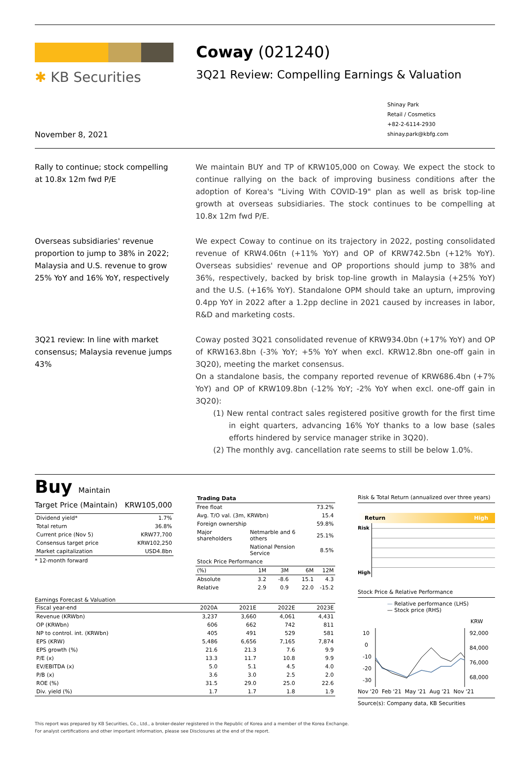✱ KB Securities
Coway (021240)
3Q21 Review: Compelling Earnings & Valuation
November 8, 2021
Shinay Park
Retail / Cosmetics
+82-2-6114-2930
shinay.park@kbfg.com
Rally to continue; stock compelling at 10.8x 12m fwd P/E
We maintain BUY and TP of KRW105,000 on Coway. We expect the stock to continue rallying on the back of improving business conditions after the adoption of Korea's "Living With COVID-19" plan as well as brisk top-line growth at overseas subsidiaries. The stock continues to be compelling at 10.8x 12m fwd P/E.
Overseas subsidiaries' revenue proportion to jump to 38% in 2022; Malaysia and U.S. revenue to grow 25% YoY and 16% YoY, respectively
We expect Coway to continue on its trajectory in 2022, posting consolidated revenue of KRW4.06tn (+11% YoY) and OP of KRW742.5bn (+12% YoY). Overseas subsidies' revenue and OP proportions should jump to 38% and 36%, respectively, backed by brisk top-line growth in Malaysia (+25% YoY) and the U.S. (+16% YoY). Standalone OPM should take an upturn, improving 0.4pp YoY in 2022 after a 1.2pp decline in 2021 caused by increases in labor, R&D and marketing costs.
3Q21 review: In line with market consensus; Malaysia revenue jumps 43%
Coway posted 3Q21 consolidated revenue of KRW934.0bn (+17% YoY) and OP of KRW163.8bn (-3% YoY; +5% YoY when excl. KRW12.8bn one-off gain in 3Q20), meeting the market consensus.
On a standalone basis, the company reported revenue of KRW686.4bn (+7% YoY) and OP of KRW109.8bn (-12% YoY; -2% YoY when excl. one-off gain in 3Q20):
(1) New rental contract sales registered positive growth for the first time in eight quarters, advancing 16% YoY thanks to a low base (sales efforts hindered by service manager strike in 3Q20).
(2) The monthly avg. cancellation rate seems to still be below 1.0%.
Buy Maintain
| Target Price (Maintain) | KRW105,000 |
| Dividend yield* | 1.7% |
| Total return | 36.8% |
| Current price (Nov 5) | KRW77,700 |
| Consensus target price | KRW102,250 |
| Market capitalization | USD4.8bn |
* 12-month forward
| Trading Data | | | | |
| Free float | | | | 73.2% |
| Avg. T/O val. (3m, KRWbn) | | | | 15.4 |
| Foreign ownership | | | | 59.8% |
| Major shareholders | Netmarble and 6 others | | | 25.1% |
| | National Pension Service | | | 8.5% |
| Stock Price Performance | | | | |
| (%) | 1M | 3M | 6M | 12M |
| Absolute | 3.2 | -8.6 | 15.1 | 4.3 |
| Relative | 2.9 | 0.9 | 22.0 | -15.2 |
Earnings Forecast & Valuation
| Fiscal year-end | 2020A | 2021E | 2022E | 2023E |
| Revenue (KRWbn) | 3,237 | 3,660 | 4,061 | 4,431 |
| OP (KRWbn) | 606 | 662 | 742 | 811 |
| NP to control. int. (KRWbn) | 405 | 491 | 529 | 581 |
| EPS (KRW) | 5,486 | 6,656 | 7,165 | 7,874 |
| EPS growth (%) | 21.6 | 21.3 | 7.6 | 9.9 |
| P/E (x) | 13.3 | 11.7 | 10.8 | 9.9 |
| EV/EBITDA (x) | 5.0 | 5.1 | 4.5 | 4.0 |
| P/B (x) | 3.6 | 3.0 | 2.5 | 2.0 |
| ROE (%) | 31.5 | 29.0 | 25.0 | 22.6 |
| Div. yield (%) | 1.7 | 1.7 | 1.8 | 1.9 |
Risk & Total Return (annualized over three years)
Return High
Risk
High
Stock Price & Relative Performance
— Relative performance (LHS)
— Stock price (RHS)
10
0
-10
-20
-30
KRW
92,000
84,000
76,000
68,000
Nov '20 Feb '21 May '21 Aug '21 Nov '21
Source(s): Company data, KB Securities
This report was prepared by KB Securities, Co., Ltd., a broker-dealer registered in the Republic of Korea and a member of the Korea Exchange.
For analyst certifications and other important information, please see Disclosures at the end of the report.